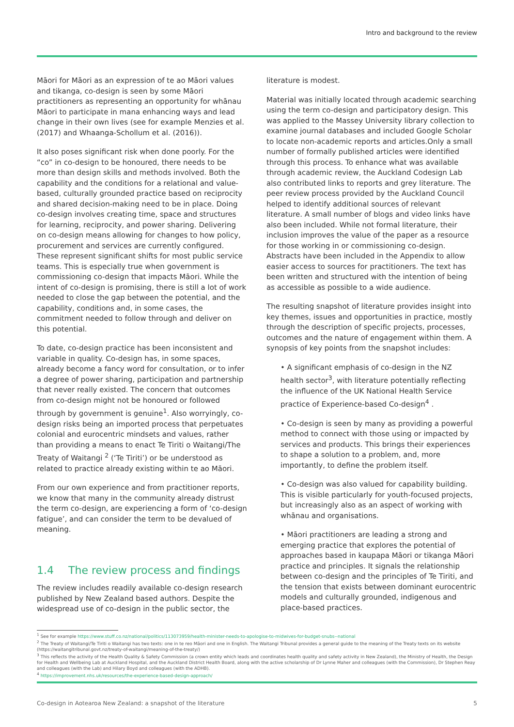Intro and background to the review
Māori for Māori as an expression of te ao Māori values and tikanga, co-design is seen by some Māori practitioners as representing an opportunity for whānau Māori to participate in mana enhancing ways and lead change in their own lives (see for example Menzies et al. (2017) and Whaanga-Schollum et al. (2016)).
It also poses significant risk when done poorly. For the “co” in co-design to be honoured, there needs to be more than design skills and methods involved. Both the capability and the conditions for a relational and value-based, culturally grounded practice based on reciprocity and shared decision-making need to be in place. Doing co-design involves creating time, space and structures for learning, reciprocity, and power sharing. Delivering on co-design means allowing for changes to how policy, procurement and services are currently configured. These represent significant shifts for most public service teams. This is especially true when government is commissioning co-design that impacts Māori. While the intent of co-design is promising, there is still a lot of work needed to close the gap between the potential, and the capability, conditions and, in some cases, the commitment needed to follow through and deliver on this potential.
To date, co-design practice has been inconsistent and variable in quality. Co-design has, in some spaces, already become a fancy word for consultation, or to infer a degree of power sharing, participation and partnership that never really existed. The concern that outcomes from co-design might not be honoured or followed through by government is genuine<sup>1</sup>. Also worryingly, co-design risks being an imported process that perpetuates colonial and eurocentric mindsets and values, rather than providing a means to enact Te Tiriti o Waitangi/The Treaty of Waitangi <sup>2</sup> (‘Te Tiriti’) or be understood as related to practice already existing within te ao Māori.
From our own experience and from practitioner reports, we know that many in the community already distrust the term co-design, are experiencing a form of ‘co-design fatigue’, and can consider the term to be devalued of meaning.
1.4 The review process and findings
The review includes readily available co-design research published by New Zealand based authors. Despite the widespread use of co-design in the public sector, the
literature is modest.
Material was initially located through academic searching using the term co-design and participatory design. This was applied to the Massey University library collection to examine journal databases and included Google Scholar to locate non-academic reports and articles.Only a small number of formally published articles were identified through this process. To enhance what was available through academic review, the Auckland Codesign Lab also contributed links to reports and grey literature. The peer review process provided by the Auckland Council helped to identify additional sources of relevant literature. A small number of blogs and video links have also been included. While not formal literature, their inclusion improves the value of the paper as a resource for those working in or commissioning co-design. Abstracts have been included in the Appendix to allow easier access to sources for practitioners. The text has been written and structured with the intention of being as accessible as possible to a wide audience.
The resulting snapshot of literature provides insight into key themes, issues and opportunities in practice, mostly through the description of specific projects, processes, outcomes and the nature of engagement within them. A synopsis of key points from the snapshot includes:
• A significant emphasis of co-design in the NZ health sector<sup>3</sup>, with literature potentially reflecting the influence of the UK National Health Service practice of Experience-based Co-design<sup>4</sup> .
• Co-design is seen by many as providing a powerful method to connect with those using or impacted by services and products. This brings their experiences to shape a solution to a problem, and, more importantly, to define the problem itself.
• Co-design was also valued for capability building. This is visible particularly for youth-focused projects, but increasingly also as an aspect of working with whānau and organisations.
• Māori practitioners are leading a strong and emerging practice that explores the potential of approaches based in kaupapa Māori or tikanga Māori practice and principles. It signals the relationship between co-design and the principles of Te Tiriti, and the tension that exists between dominant eurocentric models and culturally grounded, indigenous and place-based practices.
<sup>1</sup> See for example https://www.stuff.co.nz/national/politics/113073959/health-minister-needs-to-apologise-to-midwives-for-budget-snubs--national
<sup>2</sup> The Treaty of Waitangi/Te Tiriti o Waitangi has two texts: one in te reo Māori and one in English. The Waitangi Tribunal provides a general guide to the meaning of the Treaty texts on its website (https://waitangitribunal.govt.nz/treaty-of-waitangi/meaning-of-the-treaty/)
<sup>3</sup> This reflects the activity of the Health Quality & Safety Commission (a crown entity which leads and coordinates health quality and safety activity in New Zealand), the Ministry of Health, the Design for Health and Wellbeing Lab at Auckland Hospital, and the Auckland District Health Board, along with the active scholarship of Dr Lynne Maher and colleagues (with the Commission), Dr Stephen Reay and colleagues (with the Lab) and Hilary Boyd and colleagues (with the ADHB).
<sup>4</sup> https://improvement.nhs.uk/resources/the-experience-based-design-approach/
Co-design in Aotearoa New Zealand: a snapshot of the literature 5